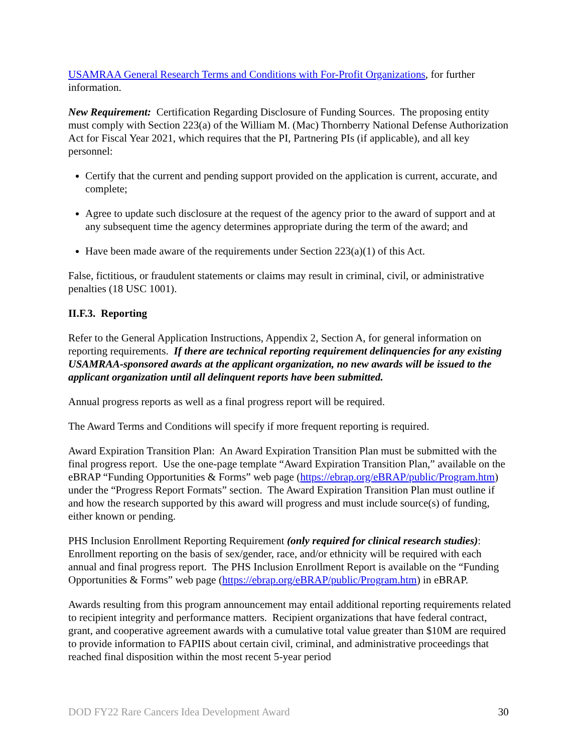USAMRAA General Research Terms and Conditions with For-Profit Organizations, for further information.
New Requirement: Certification Regarding Disclosure of Funding Sources. The proposing entity must comply with Section 223(a) of the William M. (Mac) Thornberry National Defense Authorization Act for Fiscal Year 2021, which requires that the PI, Partnering PIs (if applicable), and all key personnel:
Certify that the current and pending support provided on the application is current, accurate, and complete;
Agree to update such disclosure at the request of the agency prior to the award of support and at any subsequent time the agency determines appropriate during the term of the award; and
Have been made aware of the requirements under Section 223(a)(1) of this Act.
False, fictitious, or fraudulent statements or claims may result in criminal, civil, or administrative penalties (18 USC 1001).
II.F.3. Reporting
Refer to the General Application Instructions, Appendix 2, Section A, for general information on reporting requirements. If there are technical reporting requirement delinquencies for any existing USAMRAA-sponsored awards at the applicant organization, no new awards will be issued to the applicant organization until all delinquent reports have been submitted.
Annual progress reports as well as a final progress report will be required.
The Award Terms and Conditions will specify if more frequent reporting is required.
Award Expiration Transition Plan: An Award Expiration Transition Plan must be submitted with the final progress report. Use the one-page template “Award Expiration Transition Plan,” available on the eBRAP “Funding Opportunities & Forms” web page (https://ebrap.org/eBRAP/public/Program.htm) under the “Progress Report Formats” section. The Award Expiration Transition Plan must outline if and how the research supported by this award will progress and must include source(s) of funding, either known or pending.
PHS Inclusion Enrollment Reporting Requirement (only required for clinical research studies): Enrollment reporting on the basis of sex/gender, race, and/or ethnicity will be required with each annual and final progress report. The PHS Inclusion Enrollment Report is available on the “Funding Opportunities & Forms” web page (https://ebrap.org/eBRAP/public/Program.htm) in eBRAP.
Awards resulting from this program announcement may entail additional reporting requirements related to recipient integrity and performance matters. Recipient organizations that have federal contract, grant, and cooperative agreement awards with a cumulative total value greater than $10M are required to provide information to FAPIIS about certain civil, criminal, and administrative proceedings that reached final disposition within the most recent 5-year period
DOD FY22 Rare Cancers Idea Development Award 30